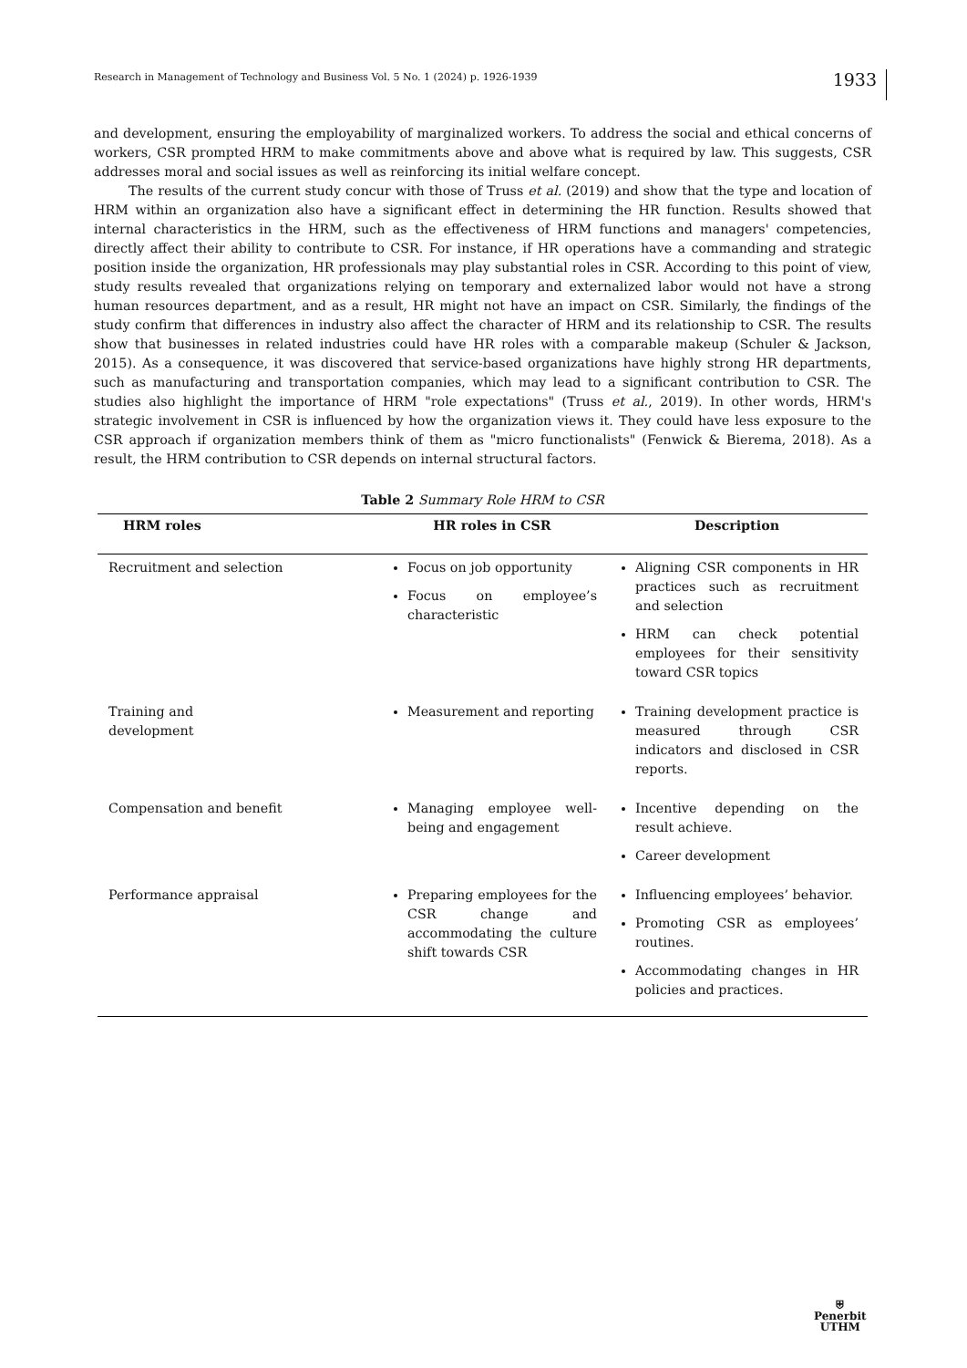Research in Management of Technology and Business Vol. 5 No. 1 (2024) p. 1926-1939 1933
and development, ensuring the employability of marginalized workers. To address the social and ethical concerns of workers, CSR prompted HRM to make commitments above and above what is required by law. This suggests, CSR addresses moral and social issues as well as reinforcing its initial welfare concept.
The results of the current study concur with those of Truss et al. (2019) and show that the type and location of HRM within an organization also have a significant effect in determining the HR function. Results showed that internal characteristics in the HRM, such as the effectiveness of HRM functions and managers' competencies, directly affect their ability to contribute to CSR. For instance, if HR operations have a commanding and strategic position inside the organization, HR professionals may play substantial roles in CSR. According to this point of view, study results revealed that organizations relying on temporary and externalized labor would not have a strong human resources department, and as a result, HR might not have an impact on CSR. Similarly, the findings of the study confirm that differences in industry also affect the character of HRM and its relationship to CSR. The results show that businesses in related industries could have HR roles with a comparable makeup (Schuler & Jackson, 2015). As a consequence, it was discovered that service-based organizations have highly strong HR departments, such as manufacturing and transportation companies, which may lead to a significant contribution to CSR. The studies also highlight the importance of HRM "role expectations" (Truss et al., 2019). In other words, HRM's strategic involvement in CSR is influenced by how the organization views it. They could have less exposure to the CSR approach if organization members think of them as "micro functionalists" (Fenwick & Bierema, 2018). As a result, the HRM contribution to CSR depends on internal structural factors.
Table 2 Summary Role HRM to CSR
| HRM roles | HR roles in CSR | Description |
| --- | --- | --- |
| Recruitment and selection | Focus on job opportunity Focus on employee’s characteristic | Aligning CSR components in HR practices such as recruitment and selection HRM can check potential employees for their sensitivity toward CSR topics |
| Training and development | Measurement and reporting | Training development practice is measured through CSR indicators and disclosed in CSR reports. |
| Compensation and benefit | Managing employee well-being and engagement | Incentive depending on the result achieve. Career development |
| Performance appraisal | Preparing employees for the CSR change and accommodating the culture shift towards CSR | Influencing employees’ behavior. Promoting CSR as employees’ routines. Accommodating changes in HR policies and practices. |
⛨
Penerbit
UTHM